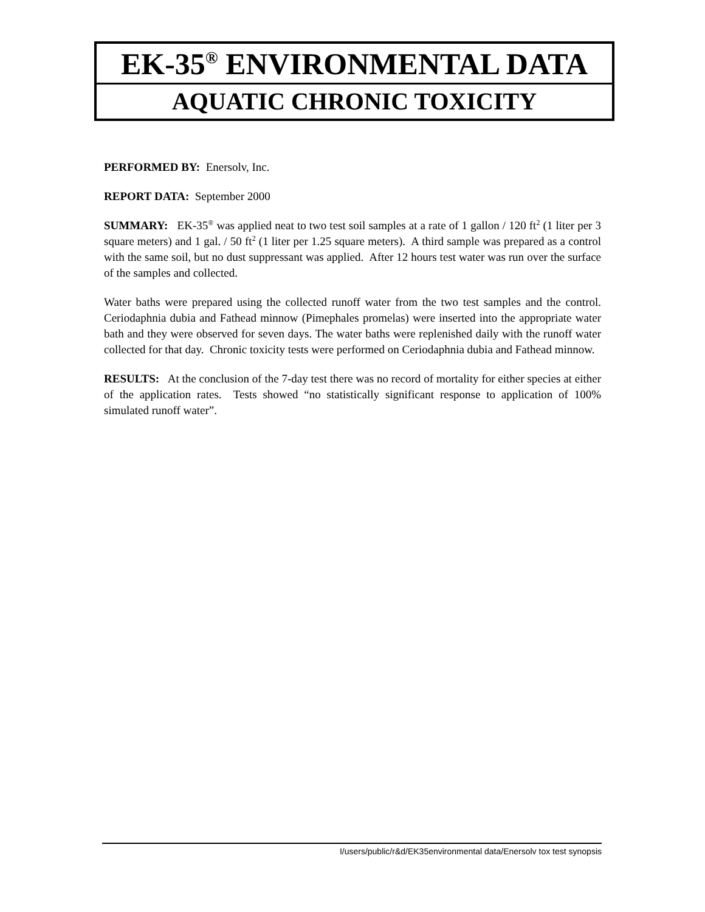EK-35<sup>®</sup> ENVIRONMENTAL DATA
AQUATIC CHRONIC TOXICITY
PERFORMED BY: Enersolv, Inc.
REPORT DATA: September 2000
SUMMARY: EK-35<sup>®</sup> was applied neat to two test soil samples at a rate of 1 gallon / 120 ft<sup>2</sup> (1 liter per 3 square meters) and 1 gal. / 50 ft<sup>2</sup> (1 liter per 1.25 square meters). A third sample was prepared as a control with the same soil, but no dust suppressant was applied. After 12 hours test water was run over the surface of the samples and collected.
Water baths were prepared using the collected runoff water from the two test samples and the control. Ceriodaphnia dubia and Fathead minnow (Pimephales promelas) were inserted into the appropriate water bath and they were observed for seven days. The water baths were replenished daily with the runoff water collected for that day. Chronic toxicity tests were performed on Ceriodaphnia dubia and Fathead minnow.
RESULTS: At the conclusion of the 7-day test there was no record of mortality for either species at either of the application rates. Tests showed “no statistically significant response to application of 100% simulated runoff water”.
I/users/public/r&d/EK35environmental data/Enersolv tox test synopsis